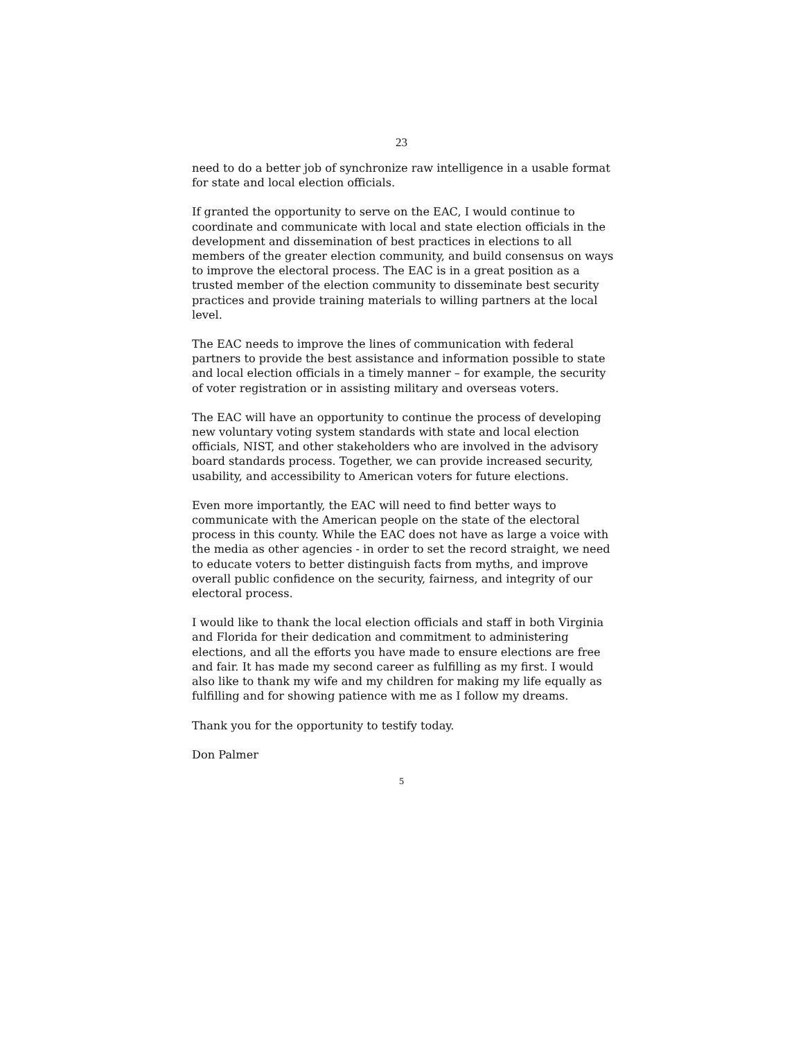23
need to do a better job of synchronize raw intelligence in a usable format for state and local election officials.
If granted the opportunity to serve on the EAC, I would continue to coordinate and communicate with local and state election officials in the development and dissemination of best practices in elections to all members of the greater election community, and build consensus on ways to improve the electoral process. The EAC is in a great position as a trusted member of the election community to disseminate best security practices and provide training materials to willing partners at the local level.
The EAC needs to improve the lines of communication with federal partners to provide the best assistance and information possible to state and local election officials in a timely manner – for example, the security of voter registration or in assisting military and overseas voters.
The EAC will have an opportunity to continue the process of developing new voluntary voting system standards with state and local election officials, NIST, and other stakeholders who are involved in the advisory board standards process. Together, we can provide increased security, usability, and accessibility to American voters for future elections.
Even more importantly, the EAC will need to find better ways to communicate with the American people on the state of the electoral process in this county. While the EAC does not have as large a voice with the media as other agencies - in order to set the record straight, we need to educate voters to better distinguish facts from myths, and improve overall public confidence on the security, fairness, and integrity of our electoral process.
I would like to thank the local election officials and staff in both Virginia and Florida for their dedication and commitment to administering elections, and all the efforts you have made to ensure elections are free and fair. It has made my second career as fulfilling as my first. I would also like to thank my wife and my children for making my life equally as fulfilling and for showing patience with me as I follow my dreams.
Thank you for the opportunity to testify today.
Don Palmer
5